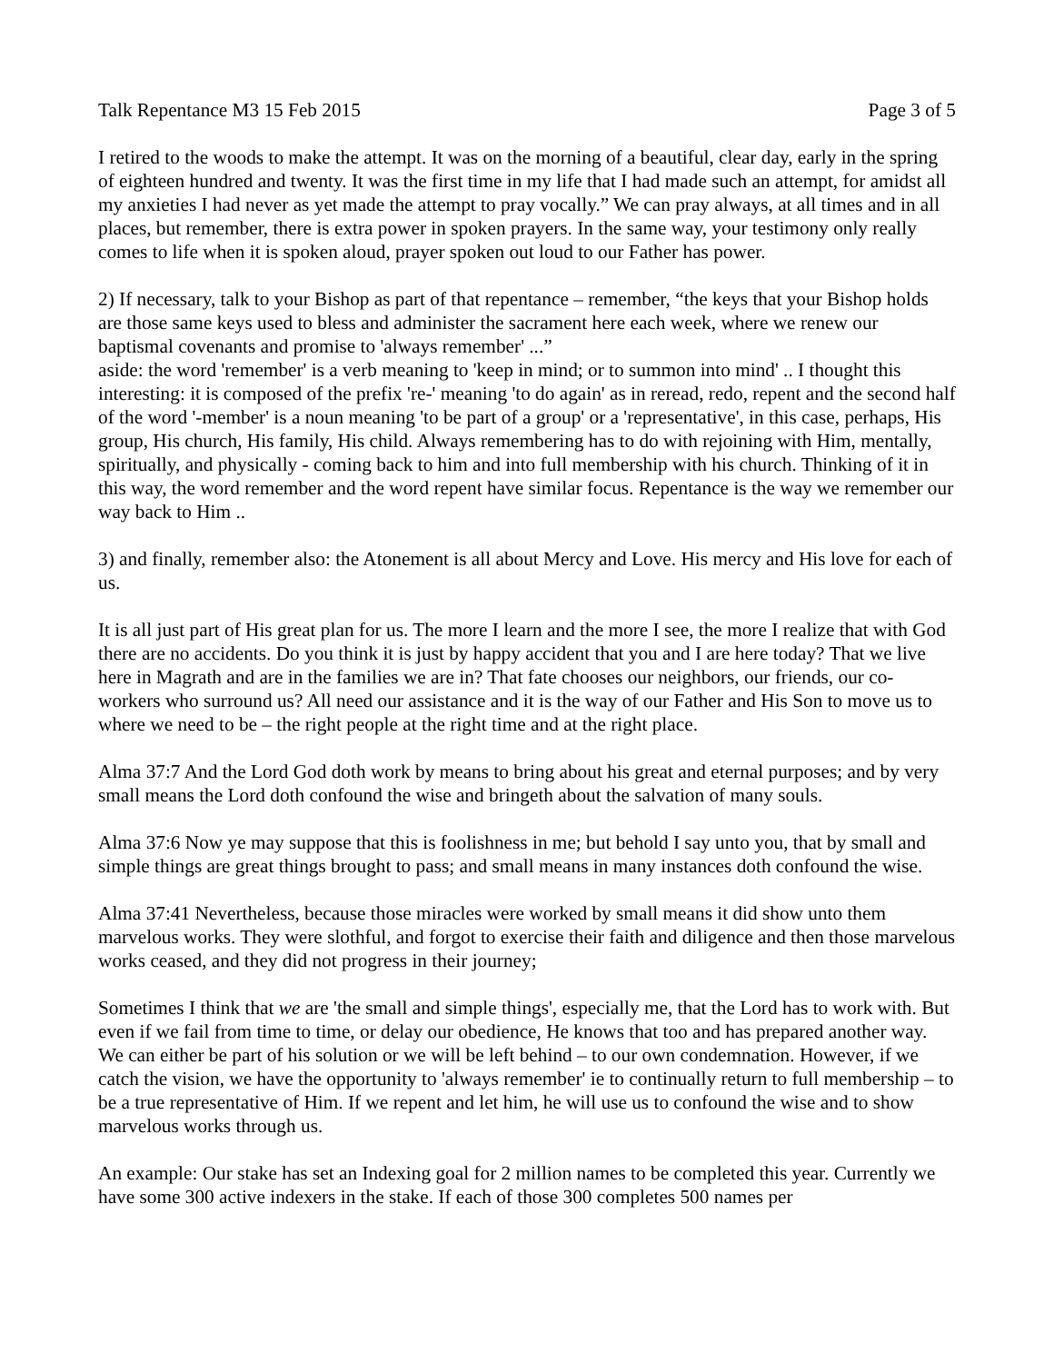Talk Repentance M3 15 Feb 2015 Page 3 of 5
I retired to the woods to make the attempt. It was on the morning of a beautiful, clear day, early in the spring of eighteen hundred and twenty. It was the first time in my life that I had made such an attempt, for amidst all my anxieties I had never as yet made the attempt to pray vocally.” We can pray always, at all times and in all places, but remember, there is extra power in spoken prayers. In the same way, your testimony only really comes to life when it is spoken aloud, prayer spoken out loud to our Father has power.
2) If necessary, talk to your Bishop as part of that repentance – remember, “the keys that your Bishop holds are those same keys used to bless and administer the sacrament here each week, where we renew our baptismal covenants and promise to 'always remember' ...”
aside: the word 'remember' is a verb meaning to 'keep in mind; or to summon into mind' .. I thought this interesting: it is composed of the prefix 're-' meaning 'to do again' as in reread, redo, repent and the second half of the word '-member' is a noun meaning 'to be part of a group' or a 'representative', in this case, perhaps, His group, His church, His family, His child. Always remembering has to do with rejoining with Him, mentally, spiritually, and physically - coming back to him and into full membership with his church. Thinking of it in this way, the word remember and the word repent have similar focus. Repentance is the way we remember our way back to Him ..
3) and finally, remember also: the Atonement is all about Mercy and Love. His mercy and His love for each of us.
It is all just part of His great plan for us. The more I learn and the more I see, the more I realize that with God there are no accidents. Do you think it is just by happy accident that you and I are here today? That we live here in Magrath and are in the families we are in? That fate chooses our neighbors, our friends, our co-workers who surround us? All need our assistance and it is the way of our Father and His Son to move us to where we need to be – the right people at the right time and at the right place.
Alma 37:7 And the Lord God doth work by means to bring about his great and eternal purposes; and by very small means the Lord doth confound the wise and bringeth about the salvation of many souls.
Alma 37:6 Now ye may suppose that this is foolishness in me; but behold I say unto you, that by small and simple things are great things brought to pass; and small means in many instances doth confound the wise.
Alma 37:41 Nevertheless, because those miracles were worked by small means it did show unto them marvelous works. They were slothful, and forgot to exercise their faith and diligence and then those marvelous works ceased, and they did not progress in their journey;
Sometimes I think that we are 'the small and simple things', especially me, that the Lord has to work with. But even if we fail from time to time, or delay our obedience, He knows that too and has prepared another way. We can either be part of his solution or we will be left behind – to our own condemnation. However, if we catch the vision, we have the opportunity to 'always remember' ie to continually return to full membership – to be a true representative of Him. If we repent and let him, he will use us to confound the wise and to show marvelous works through us.
An example: Our stake has set an Indexing goal for 2 million names to be completed this year. Currently we have some 300 active indexers in the stake. If each of those 300 completes 500 names per